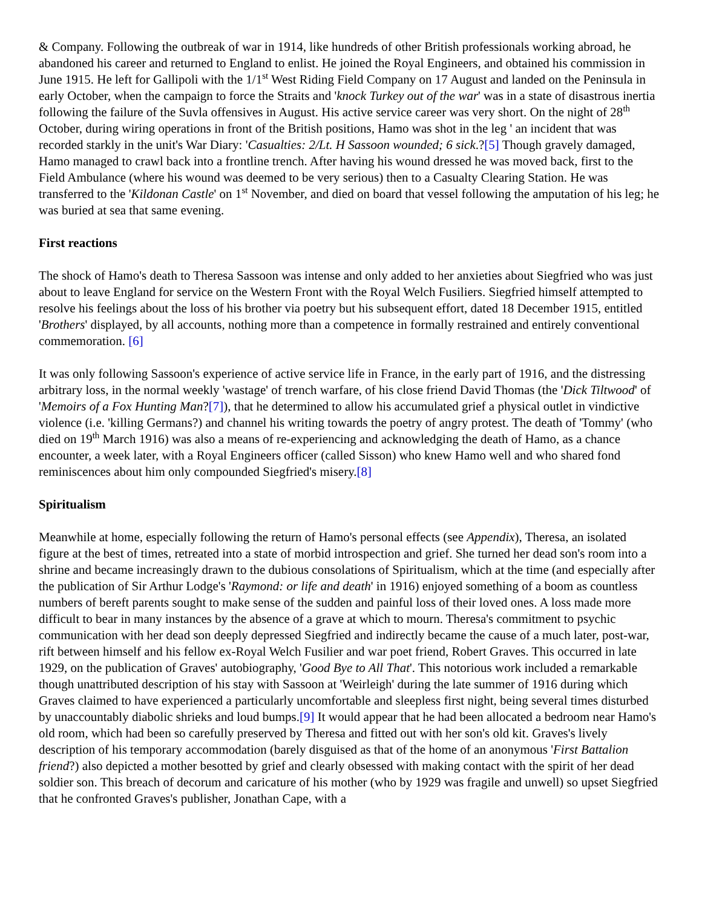& Company. Following the outbreak of war in 1914, like hundreds of other British professionals working abroad, he abandoned his career and returned to England to enlist. He joined the Royal Engineers, and obtained his commission in June 1915. He left for Gallipoli with the 1/1<sup>st</sup> West Riding Field Company on 17 August and landed on the Peninsula in early October, when the campaign to force the Straits and 'knock Turkey out of the war' was in a state of disastrous inertia following the failure of the Suvla offensives in August. His active service career was very short. On the night of 28<sup>th</sup> October, during wiring operations in front of the British positions, Hamo was shot in the leg ' an incident that was recorded starkly in the unit's War Diary: 'Casualties: 2/Lt. H Sassoon wounded; 6 sick.?[5] Though gravely damaged, Hamo managed to crawl back into a frontline trench. After having his wound dressed he was moved back, first to the Field Ambulance (where his wound was deemed to be very serious) then to a Casualty Clearing Station. He was transferred to the 'Kildonan Castle' on 1<sup>st</sup> November, and died on board that vessel following the amputation of his leg; he was buried at sea that same evening.
First reactions
The shock of Hamo's death to Theresa Sassoon was intense and only added to her anxieties about Siegfried who was just about to leave England for service on the Western Front with the Royal Welch Fusiliers. Siegfried himself attempted to resolve his feelings about the loss of his brother via poetry but his subsequent effort, dated 18 December 1915, entitled 'Brothers' displayed, by all accounts, nothing more than a competence in formally restrained and entirely conventional commemoration. [6]
It was only following Sassoon's experience of active service life in France, in the early part of 1916, and the distressing arbitrary loss, in the normal weekly 'wastage' of trench warfare, of his close friend David Thomas (the 'Dick Tiltwood' of 'Memoirs of a Fox Hunting Man?[7]), that he determined to allow his accumulated grief a physical outlet in vindictive violence (i.e. 'killing Germans?) and channel his writing towards the poetry of angry protest. The death of 'Tommy' (who died on 19<sup>th</sup> March 1916) was also a means of re-experiencing and acknowledging the death of Hamo, as a chance encounter, a week later, with a Royal Engineers officer (called Sisson) who knew Hamo well and who shared fond reminiscences about him only compounded Siegfried's misery.[8]
Spiritualism
Meanwhile at home, especially following the return of Hamo's personal effects (see Appendix), Theresa, an isolated figure at the best of times, retreated into a state of morbid introspection and grief. She turned her dead son's room into a shrine and became increasingly drawn to the dubious consolations of Spiritualism, which at the time (and especially after the publication of Sir Arthur Lodge's 'Raymond: or life and death' in 1916) enjoyed something of a boom as countless numbers of bereft parents sought to make sense of the sudden and painful loss of their loved ones. A loss made more difficult to bear in many instances by the absence of a grave at which to mourn. Theresa's commitment to psychic communication with her dead son deeply depressed Siegfried and indirectly became the cause of a much later, post-war, rift between himself and his fellow ex-Royal Welch Fusilier and war poet friend, Robert Graves. This occurred in late 1929, on the publication of Graves' autobiography, 'Good Bye to All That'. This notorious work included a remarkable though unattributed description of his stay with Sassoon at 'Weirleigh' during the late summer of 1916 during which Graves claimed to have experienced a particularly uncomfortable and sleepless first night, being several times disturbed by unaccountably diabolic shrieks and loud bumps.[9] It would appear that he had been allocated a bedroom near Hamo's old room, which had been so carefully preserved by Theresa and fitted out with her son's old kit. Graves's lively description of his temporary accommodation (barely disguised as that of the home of an anonymous 'First Battalion friend?) also depicted a mother besotted by grief and clearly obsessed with making contact with the spirit of her dead soldier son. This breach of decorum and caricature of his mother (who by 1929 was fragile and unwell) so upset Siegfried that he confronted Graves's publisher, Jonathan Cape, with a